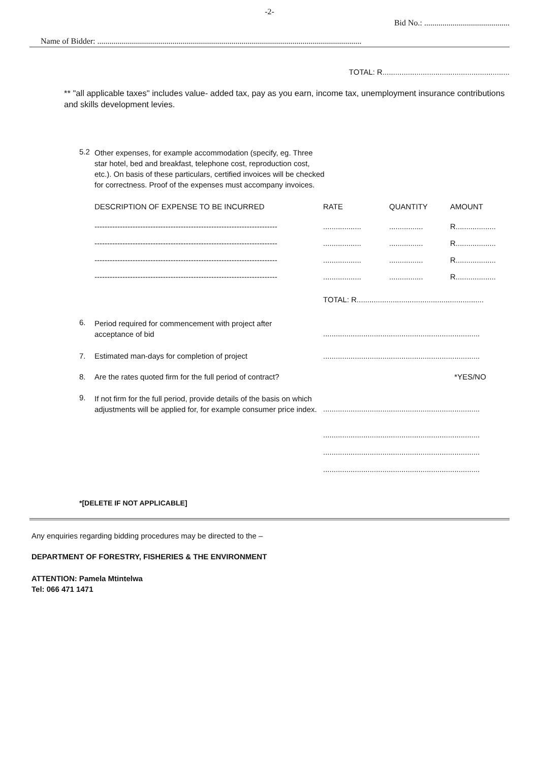-2-
Bid No.: ..........................................
Name of Bidder: ..................................................................................................................................
TOTAL: R............................................................
** "all applicable taxes" includes value- added tax, pay as you earn, income tax, unemployment insurance contributions and skills development levies.
| 5.2 | Other expenses, for example accommodation (specify, eg. Three star hotel, bed and breakfast, telephone cost, reproduction cost, etc.). On basis of these particulars, certified invoices will be checked for correctness. Proof of the expenses must accompany invoices. | | | |
| | DESCRIPTION OF EXPENSE TO BE INCURRED | RATE | QUANTITY | AMOUNT |
| | ------------------------------------------------------------------------ | .................. | ................ | R................... |
| | ------------------------------------------------------------------------ | .................. | ................ | R................... |
| | ------------------------------------------------------------------------ | .................. | ................ | R................... |
| | ------------------------------------------------------------------------ | .................. | ................ | R................... |
| | | TOTAL: R............................................................ | | |
| 6. | Period required for commencement with project after acceptance of bid | .......................................................................... | | |
| 7. | Estimated man-days for completion of project | .......................................................................... | | |
| 8. | Are the rates quoted firm for the full period of contract? | | | *YES/NO |
| 9. | If not firm for the full period, provide details of the basis on which adjustments will be applied for, for example consumer price index. | .......................................................................... .......................................................................... .......................................................................... .......................................................................... | | |
*[DELETE IF NOT APPLICABLE]
Any enquiries regarding bidding procedures may be directed to the –
DEPARTMENT OF FORESTRY, FISHERIES & THE ENVIRONMENT
ATTENTION: Pamela Mtintelwa
Tel: 066 471 1471